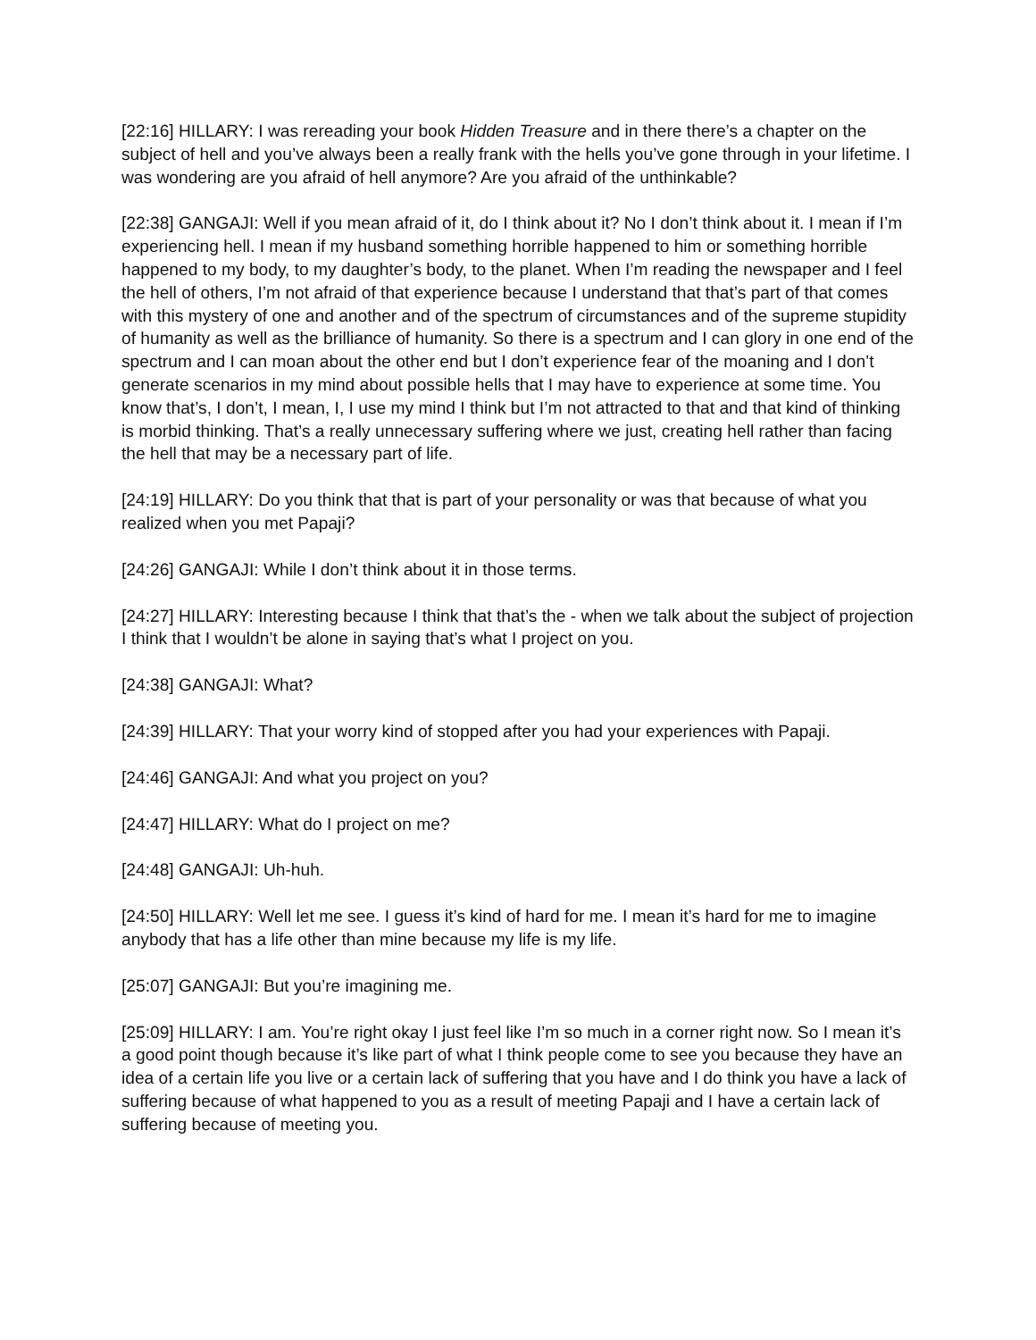[22:16] HILLARY: I was rereading your book Hidden Treasure and in there there’s a chapter on the subject of hell and you’ve always been a really frank with the hells you’ve gone through in your lifetime. I was wondering are you afraid of hell anymore? Are you afraid of the unthinkable?
[22:38] GANGAJI: Well if you mean afraid of it, do I think about it? No I don’t think about it. I mean if I’m experiencing hell. I mean if my husband something horrible happened to him or something horrible happened to my body, to my daughter’s body, to the planet. When I’m reading the newspaper and I feel the hell of others, I’m not afraid of that experience because I understand that that’s part of that comes with this mystery of one and another and of the spectrum of circumstances and of the supreme stupidity of humanity as well as the brilliance of humanity. So there is a spectrum and I can glory in one end of the spectrum and I can moan about the other end but I don’t experience fear of the moaning and I don’t generate scenarios in my mind about possible hells that I may have to experience at some time. You know that’s, I don’t, I mean, I, I use my mind I think but I’m not attracted to that and that kind of thinking is morbid thinking. That’s a really unnecessary suffering where we just, creating hell rather than facing the hell that may be a necessary part of life.
[24:19] HILLARY: Do you think that that is part of your personality or was that because of what you realized when you met Papaji?
[24:26] GANGAJI: While I don’t think about it in those terms.
[24:27] HILLARY: Interesting because I think that that’s the - when we talk about the subject of projection I think that I wouldn’t be alone in saying that’s what I project on you.
[24:38] GANGAJI: What?
[24:39] HILLARY: That your worry kind of stopped after you had your experiences with Papaji.
[24:46] GANGAJI: And what you project on you?
[24:47] HILLARY: What do I project on me?
[24:48] GANGAJI: Uh-huh.
[24:50] HILLARY: Well let me see. I guess it’s kind of hard for me. I mean it’s hard for me to imagine anybody that has a life other than mine because my life is my life.
[25:07] GANGAJI: But you’re imagining me.
[25:09] HILLARY: I am. You’re right okay I just feel like I’m so much in a corner right now. So I mean it’s a good point though because it’s like part of what I think people come to see you because they have an idea of a certain life you live or a certain lack of suffering that you have and I do think you have a lack of suffering because of what happened to you as a result of meeting Papaji and I have a certain lack of suffering because of meeting you.